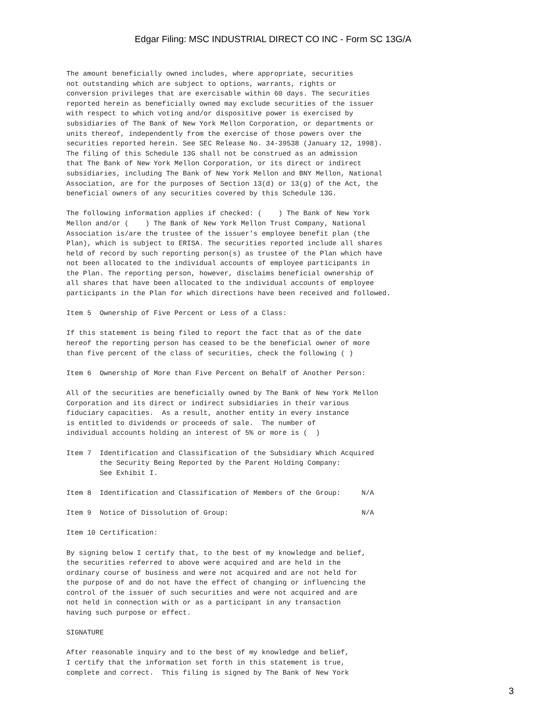Edgar Filing: MSC INDUSTRIAL DIRECT CO INC - Form SC 13G/A
The amount beneficially owned includes, where appropriate, securities
not outstanding which are subject to options, warrants, rights or
conversion privileges that are exercisable within 60 days. The securities
reported herein as beneficially owned may exclude securities of the issuer
with respect to which voting and/or dispositive power is exercised by
subsidiaries of The Bank of New York Mellon Corporation, or departments or
units thereof, independently from the exercise of those powers over the
securities reported herein. See SEC Release No. 34-39538 (January 12, 1998).
The filing of this Schedule 13G shall not be construed as an admission
that The Bank of New York Mellon Corporation, or its direct or indirect
subsidiaries, including The Bank of New York Mellon and BNY Mellon, National
Association, are for the purposes of Section 13(d) or 13(g) of the Act, the
beneficial owners of any securities covered by this Schedule 13G.

The following information applies if checked: (    ) The Bank of New York
Mellon and/or (    ) The Bank of New York Mellon Trust Company, National
Association is/are the trustee of the issuer's employee benefit plan (the
Plan), which is subject to ERISA. The securities reported include all shares
held of record by such reporting person(s) as trustee of the Plan which have
not been allocated to the individual accounts of employee participants in
the Plan. The reporting person, however, disclaims beneficial ownership of
all shares that have been allocated to the individual accounts of employee
participants in the Plan for which directions have been received and followed.

Item 5  Ownership of Five Percent or Less of a Class:

If this statement is being filed to report the fact that as of the date
hereof the reporting person has ceased to be the beneficial owner of more
than five percent of the class of securities, check the following ( )

Item 6  Ownership of More than Five Percent on Behalf of Another Person:

All of the securities are beneficially owned by The Bank of New York Mellon
Corporation and its direct or indirect subsidiaries in their various
fiduciary capacities.  As a result, another entity in every instance
is entitled to dividends or proceeds of sale.  The number of
individual accounts holding an interest of 5% or more is (  )

Item 7  Identification and Classification of the Subsidiary Which Acquired
        the Security Being Reported by the Parent Holding Company:
        See Exhibit I.

Item 8  Identification and Classification of Members of the Group:     N/A

Item 9  Notice of Dissolution of Group:                                N/A

Item 10 Certification:

By signing below I certify that, to the best of my knowledge and belief,
the securities referred to above were acquired and are held in the
ordinary course of business and were not acquired and are not held for
the purpose of and do not have the effect of changing or influencing the
control of the issuer of such securities and were not acquired and are
not held in connection with or as a participant in any transaction
having such purpose or effect.

SIGNATURE

After reasonable inquiry and to the best of my knowledge and belief,
I certify that the information set forth in this statement is true,
complete and correct.  This filing is signed by The Bank of New York
3